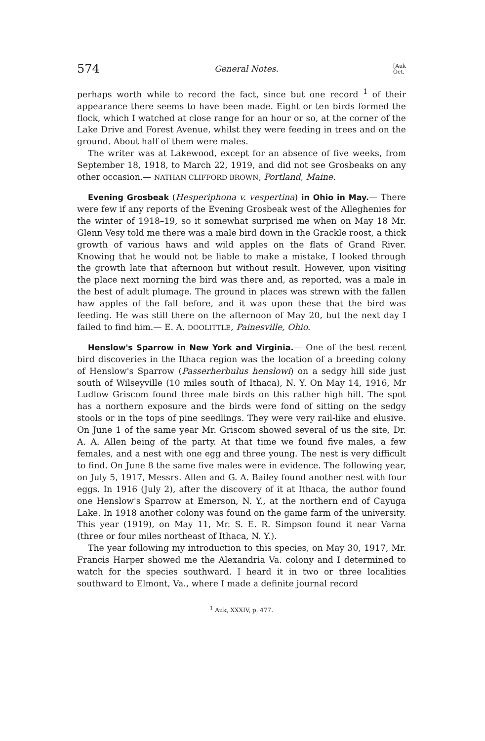574 General Notes. [Auk
Oct.
perhaps worth while to record the fact, since but one record <sup>1</sup> of their appearance there seems to have been made. Eight or ten birds formed the flock, which I watched at close range for an hour or so, at the corner of the Lake Drive and Forest Avenue, whilst they were feeding in trees and on the ground. About half of them were males.
The writer was at Lakewood, except for an absence of five weeks, from September 18, 1918, to March 22, 1919, and did not see Grosbeaks on any other occasion.— NATHAN CLIFFORD BROWN, Portland, Maine.
Evening Grosbeak (Hesperiphona v. vespertina) in Ohio in May.— There were few if any reports of the Evening Grosbeak west of the Alleghenies for the winter of 1918–19, so it somewhat surprised me when on May 18 Mr. Glenn Vesy told me there was a male bird down in the Grackle roost, a thick growth of various haws and wild apples on the flats of Grand River. Knowing that he would not be liable to make a mistake, I looked through the growth late that afternoon but without result. However, upon visiting the place next morning the bird was there and, as reported, was a male in the best of adult plumage. The ground in places was strewn with the fallen haw apples of the fall before, and it was upon these that the bird was feeding. He was still there on the afternoon of May 20, but the next day I failed to find him.— E. A. DOOLITTLE, Painesville, Ohio.
Henslow's Sparrow in New York and Virginia.— One of the best recent bird discoveries in the Ithaca region was the location of a breeding colony of Henslow's Sparrow (Passerherbulus henslowi) on a sedgy hill side just south of Wilseyville (10 miles south of Ithaca), N. Y. On May 14, 1916, Mr Ludlow Griscom found three male birds on this rather high hill. The spot has a northern exposure and the birds were fond of sitting on the sedgy stools or in the tops of pine seedlings. They were very rail-like and elusive. On June 1 of the same year Mr. Griscom showed several of us the site, Dr. A. A. Allen being of the party. At that time we found five males, a few females, and a nest with one egg and three young. The nest is very difficult to find. On June 8 the same five males were in evidence. The following year, on July 5, 1917, Messrs. Allen and G. A. Bailey found another nest with four eggs. In 1916 (July 2), after the discovery of it at Ithaca, the author found one Henslow's Sparrow at Emerson, N. Y., at the northern end of Cayuga Lake. In 1918 another colony was found on the game farm of the university. This year (1919), on May 11, Mr. S. E. R. Simpson found it near Varna (three or four miles northeast of Ithaca, N. Y.).
The year following my introduction to this species, on May 30, 1917, Mr. Francis Harper showed me the Alexandria Va. colony and I determined to watch for the species southward. I heard it in two or three localities southward to Elmont, Va., where I made a definite journal record
<sup>1</sup> Auk, XXXIV, p. 477.